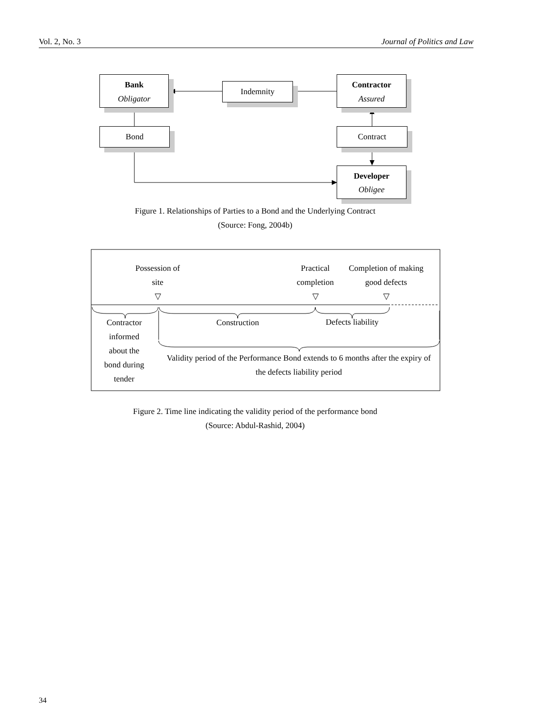Vol. 2, No. 3 Journal of Politics and Law
Bank
Obligator
Indemnity
Contractor
Assured
Bond Contract
Developer
Obligee
Figure 1. Relationships of Parties to a Bond and the Underlying Contract
(Source: Fong, 2004b)
Possession of
site
▽
Practical
completion
▽
Completion of making
good defects
▽
Contractor
informed
about the
bond during
tender
Construction
Defects liability
Validity period of the Performance Bond extends to 6 months after the expiry of the defects liability period
Figure 2. Time line indicating the validity period of the performance bond
(Source: Abdul-Rashid, 2004)
34